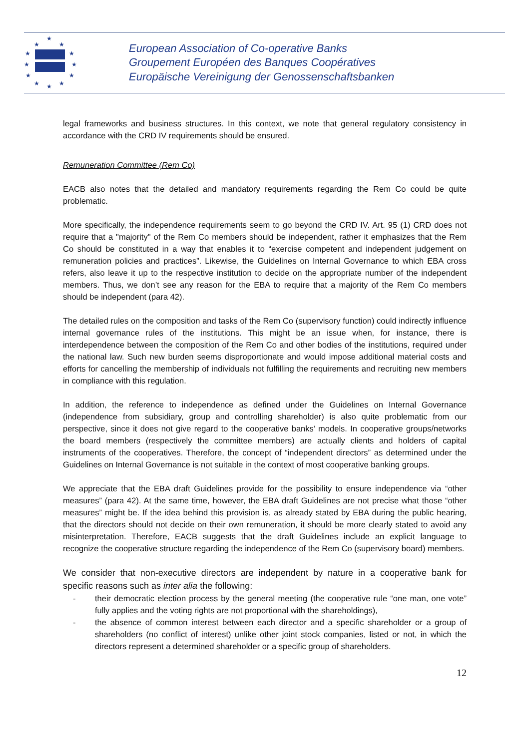★
★
★
★
★
★
★
★
★
★
★
★
European Association of Co-operative Banks
Groupement Européen des Banques Coopératives
Europäische Vereinigung der Genossenschaftsbanken
legal frameworks and business structures. In this context, we note that general regulatory consistency in accordance with the CRD IV requirements should be ensured.
Remuneration Committee (Rem Co)
EACB also notes that the detailed and mandatory requirements regarding the Rem Co could be quite problematic.
More specifically, the independence requirements seem to go beyond the CRD IV. Art. 95 (1) CRD does not require that a "majority" of the Rem Co members should be independent, rather it emphasizes that the Rem Co should be constituted in a way that enables it to “exercise competent and independent judgement on remuneration policies and practices”. Likewise, the Guidelines on Internal Governance to which EBA cross refers, also leave it up to the respective institution to decide on the appropriate number of the independent members. Thus, we don’t see any reason for the EBA to require that a majority of the Rem Co members should be independent (para 42).
The detailed rules on the composition and tasks of the Rem Co (supervisory function) could indirectly influence internal governance rules of the institutions. This might be an issue when, for instance, there is interdependence between the composition of the Rem Co and other bodies of the institutions, required under the national law. Such new burden seems disproportionate and would impose additional material costs and efforts for cancelling the membership of individuals not fulfilling the requirements and recruiting new members in compliance with this regulation.
In addition, the reference to independence as defined under the Guidelines on Internal Governance (independence from subsidiary, group and controlling shareholder) is also quite problematic from our perspective, since it does not give regard to the cooperative banks’ models. In cooperative groups/networks the board members (respectively the committee members) are actually clients and holders of capital instruments of the cooperatives. Therefore, the concept of “independent directors” as determined under the Guidelines on Internal Governance is not suitable in the context of most cooperative banking groups.
We appreciate that the EBA draft Guidelines provide for the possibility to ensure independence via “other measures” (para 42). At the same time, however, the EBA draft Guidelines are not precise what those “other measures” might be. If the idea behind this provision is, as already stated by EBA during the public hearing, that the directors should not decide on their own remuneration, it should be more clearly stated to avoid any misinterpretation. Therefore, EACB suggests that the draft Guidelines include an explicit language to recognize the cooperative structure regarding the independence of the Rem Co (supervisory board) members.
We consider that non-executive directors are independent by nature in a cooperative bank for specific reasons such as inter alia the following:
- their democratic election process by the general meeting (the cooperative rule “one man, one vote” fully applies and the voting rights are not proportional with the shareholdings),
- the absence of common interest between each director and a specific shareholder or a group of shareholders (no conflict of interest) unlike other joint stock companies, listed or not, in which the directors represent a determined shareholder or a specific group of shareholders.
12